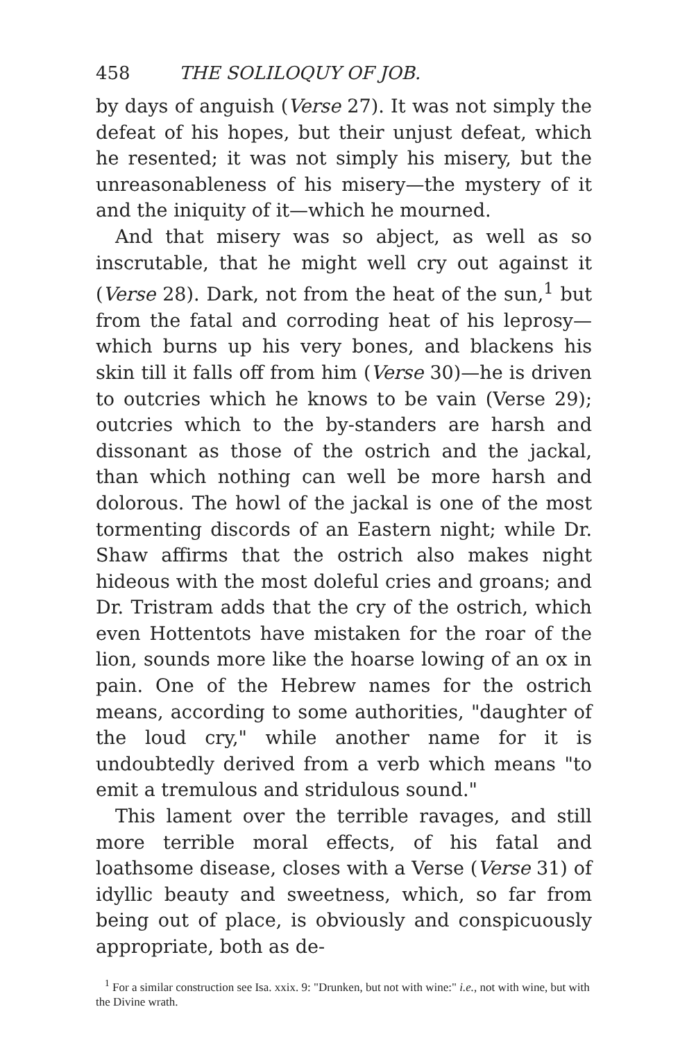458 THE SOLILOQUY OF JOB.
by days of anguish (Verse 27). It was not simply the defeat of his hopes, but their unjust defeat, which he resented; it was not simply his misery, but the unreasonableness of his misery—the mystery of it and the iniquity of it—which he mourned.
And that misery was so abject, as well as so inscrutable, that he might well cry out against it (Verse 28). Dark, not from the heat of the sun,<sup>1</sup> but from the fatal and corroding heat of his leprosy—which burns up his very bones, and blackens his skin till it falls off from him (Verse 30)—he is driven to outcries which he knows to be vain (Verse 29); outcries which to the by-standers are harsh and dissonant as those of the ostrich and the jackal, than which nothing can well be more harsh and dolorous. The howl of the jackal is one of the most tormenting discords of an Eastern night; while Dr. Shaw affirms that the ostrich also makes night hideous with the most doleful cries and groans; and Dr. Tristram adds that the cry of the ostrich, which even Hottentots have mistaken for the roar of the lion, sounds more like the hoarse lowing of an ox in pain. One of the Hebrew names for the ostrich means, according to some authorities, "daughter of the loud cry," while another name for it is undoubtedly derived from a verb which means "to emit a tremulous and stridulous sound."
This lament over the terrible ravages, and still more terrible moral effects, of his fatal and loathsome disease, closes with a Verse (Verse 31) of idyllic beauty and sweetness, which, so far from being out of place, is obviously and conspicuously appropriate, both as de-
<sup>1</sup> For a similar construction see Isa. xxix. 9: "Drunken, but not with wine:" i.e., not with wine, but with the Divine wrath.